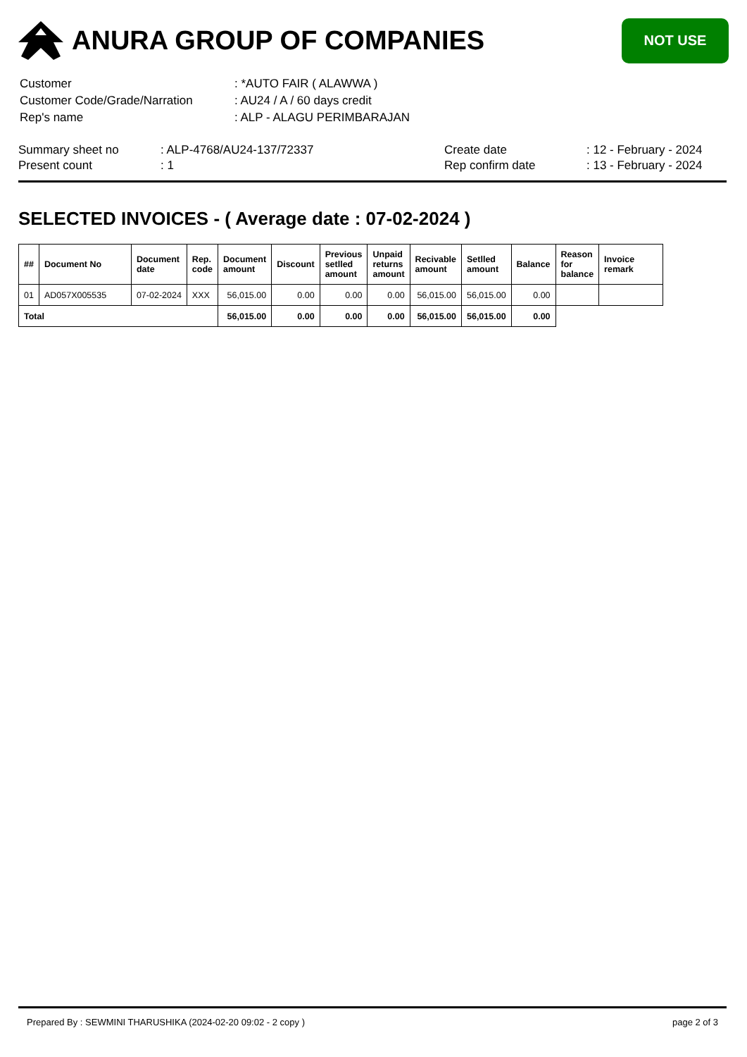ANURA GROUP OF COMPANIES
NOT USE
| Customer | : *AUTO FAIR ( ALAWWA ) |
| Customer Code/Grade/Narration | : AU24 / A / 60 days credit |
| Rep's name | : ALP - ALAGU PERIMBARAJAN |
| Summary sheet no | : ALP-4768/AU24-137/72337 | Create date | : 12 - February - 2024 |
| Present count | : 1 | Rep confirm date | : 13 - February - 2024 |
SELECTED INVOICES - ( Average date : 07-02-2024 )
| ## | Document No | Document date | Rep. code | Document amount | Discount | Previous setlled amount | Unpaid returns amount | Recivable amount | Setlled amount | Balance | Reason for balance | Invoice remark |
| --- | --- | --- | --- | --- | --- | --- | --- | --- | --- | --- | --- | --- |
| 01 | AD057X005535 | 07-02-2024 | XXX | 56,015.00 | 0.00 | 0.00 | 0.00 | 56,015.00 | 56,015.00 | 0.00 | | |
| Total | | | | 56,015.00 | 0.00 | 0.00 | 0.00 | 56,015.00 | 56,015.00 | 0.00 | | |
Prepared By : SEWMINI THARUSHIKA (2024-02-20 09:02 - 2 copy ) page 2 of 3